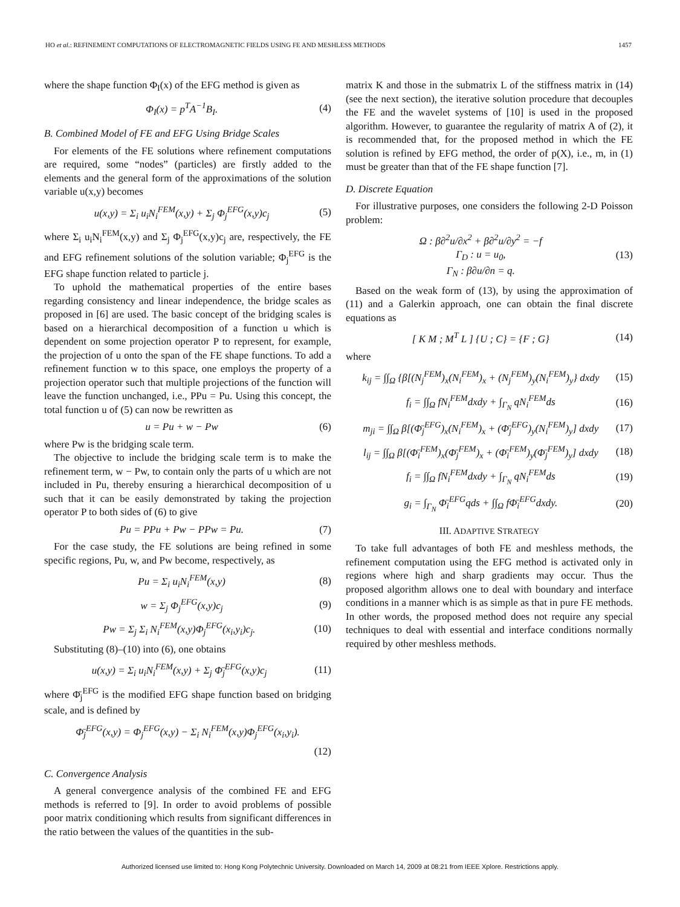HO et al.: REFINEMENT COMPUTATIONS OF ELECTROMAGNETIC FIELDS USING FE AND MESHLESS METHODS 1457
where the shape function Φ<sub>I</sub>(x) of the EFG method is given as
Φ<sub>I</sub>(x) = p<sup>T</sup>A<sup>−1</sup>B<sub>I</sub>. (4)
B. Combined Model of FE and EFG Using Bridge Scales
For elements of the FE solutions where refinement computations are required, some “nodes” (particles) are firstly added to the elements and the general form of the approximations of the solution variable u(x,y) becomes
u(x,y) = Σ<sub>i</sub> u<sub>i</sub>N<sub>i</sub><sup>FEM</sup>(x,y) + Σ<sub>j</sub> Φ<sub>j</sub><sup>EFG</sup>(x,y)c<sub>j</sub> (5)
where Σ<sub>i</sub> u<sub>i</sub>N<sub>i</sub><sup>FEM</sup>(x,y) and Σ<sub>j</sub> Φ<sub>j</sub><sup>EFG</sup>(x,y)c<sub>j</sub> are, respectively, the FE and EFG refinement solutions of the solution variable; Φ<sub>j</sub><sup>EFG</sup> is the EFG shape function related to particle j.
To uphold the mathematical properties of the entire bases regarding consistency and linear independence, the bridge scales as proposed in [6] are used. The basic concept of the bridging scales is based on a hierarchical decomposition of a function u which is dependent on some projection operator P to represent, for example, the projection of u onto the span of the FE shape functions. To add a refinement function w to this space, one employs the property of a projection operator such that multiple projections of the function will leave the function unchanged, i.e., PPu = Pu. Using this concept, the total function u of (5) can now be rewritten as
u = Pu + w − Pw (6)
where Pw is the bridging scale term.
The objective to include the bridging scale term is to make the refinement term, w − Pw, to contain only the parts of u which are not included in Pu, thereby ensuring a hierarchical decomposition of u such that it can be easily demonstrated by taking the projection operator P to both sides of (6) to give
Pu = PPu + Pw − PPw = Pu. (7)
For the case study, the FE solutions are being refined in some specific regions, Pu, w, and Pw become, respectively, as
Pu = Σ<sub>i</sub> u<sub>i</sub>N<sub>i</sub><sup>FEM</sup>(x,y) (8)
w = Σ<sub>j</sub> Φ<sub>j</sub><sup>EFG</sup>(x,y)c<sub>j</sub> (9)
Pw = Σ<sub>j</sub> Σ<sub>i</sub> N<sub>i</sub><sup>FEM</sup>(x,y)Φ<sub>j</sub><sup>EFG</sup>(x<sub>i</sub>,y<sub>i</sub>)c<sub>j</sub>. (10)
Substituting (8)–(10) into (6), one obtains
u(x,y) = Σ<sub>i</sub> u<sub>i</sub>N<sub>i</sub><sup>FEM</sup>(x,y) + Σ<sub>j</sub> Φ̄<sub>j</sub><sup>EFG</sup>(x,y)c<sub>j</sub> (11)
where Φ̄<sub>j</sub><sup>EFG</sup> is the modified EFG shape function based on bridging scale, and is defined by
Φ̄<sub>j</sub><sup>EFG</sup>(x,y) = Φ<sub>j</sub><sup>EFG</sup>(x,y) − Σ<sub>i</sub> N<sub>i</sub><sup>FEM</sup>(x,y)Φ<sub>j</sub><sup>EFG</sup>(x<sub>i</sub>,y<sub>i</sub>).
(12)
C. Convergence Analysis
A general convergence analysis of the combined FE and EFG methods is referred to [9]. In order to avoid problems of possible poor matrix conditioning which results from significant differences in the ratio between the values of the quantities in the sub-
matrix K and those in the submatrix L of the stiffness matrix in (14) (see the next section), the iterative solution procedure that decouples the FE and the wavelet systems of [10] is used in the proposed algorithm. However, to guarantee the regularity of matrix A of (2), it is recommended that, for the proposed method in which the FE solution is refined by EFG method, the order of p(X), i.e., m, in (1) must be greater than that of the FE shape function [7].
D. Discrete Equation
For illustrative purposes, one considers the following 2-D Poisson problem:
Ω : β∂<sup>2</sup>u/∂x<sup>2</sup> + β∂<sup>2</sup>u/∂y<sup>2</sup> = −f
Γ<sub>D</sub> : u = u<sub>0</sub>,
Γ<sub>N</sub> : β∂u/∂n = q. (13)
Based on the weak form of (13), by using the approximation of (11) and a Galerkin approach, one can obtain the final discrete equations as
[ K M ; M<sup>T</sup> L ] {U ; C} = {F ; G} (14)
where
k<sub>ij</sub> = ∫∫<sub>Ω</sub> {β[(N<sub>j</sub><sup>FEM</sup>)<sub>x</sub>(N<sub>i</sub><sup>FEM</sup>)<sub>x</sub> + (N<sub>j</sub><sup>FEM</sup>)<sub>y</sub>(N<sub>i</sub><sup>FEM</sup>)<sub>y</sub>} dxdy (15)
f<sub>i</sub> = ∫∫<sub>Ω</sub> fN<sub>i</sub><sup>FEM</sup>dxdy + ∫<sub>Γ<sub>N</sub></sub> qN<sub>i</sub><sup>FEM</sup>ds (16)
m<sub>ji</sub> = ∫∫<sub>Ω</sub> β[(Φ̄<sub>j</sub><sup>EFG</sup>)<sub>x</sub>(N<sub>i</sub><sup>FEM</sup>)<sub>x</sub> + (Φ̄<sub>j</sub><sup>EFG</sup>)<sub>y</sub>(N<sub>i</sub><sup>FEM</sup>)<sub>y</sub>] dxdy (17)
l<sub>ij</sub> = ∫∫<sub>Ω</sub> β[(Φ̄<sub>i</sub><sup>FEM</sup>)<sub>x</sub>(Φ̄<sub>j</sub><sup>FEM</sup>)<sub>x</sub> + (Φ̄<sub>i</sub><sup>FEM</sup>)<sub>y</sub>(Φ̄<sub>j</sub><sup>FEM</sup>)<sub>y</sub>] dxdy (18)
f<sub>i</sub> = ∫∫<sub>Ω</sub> fN<sub>i</sub><sup>FEM</sup>dxdy + ∫<sub>Γ<sub>N</sub></sub> qN<sub>i</sub><sup>FEM</sup>ds (19)
g<sub>i</sub> = ∫<sub>Γ<sub>N</sub></sub> Φ̄<sub>i</sub><sup>EFG</sup>qds + ∫∫<sub>Ω</sub> fΦ̄<sub>i</sub><sup>EFG</sup>dxdy. (20)
III. ADAPTIVE STRATEGY
To take full advantages of both FE and meshless methods, the refinement computation using the EFG method is activated only in regions where high and sharp gradients may occur. Thus the proposed algorithm allows one to deal with boundary and interface conditions in a manner which is as simple as that in pure FE methods. In other words, the proposed method does not require any special techniques to deal with essential and interface conditions normally required by other meshless methods.
Authorized licensed use limited to: Hong Kong Polytechnic University. Downloaded on March 14, 2009 at 08:21 from IEEE Xplore. Restrictions apply.